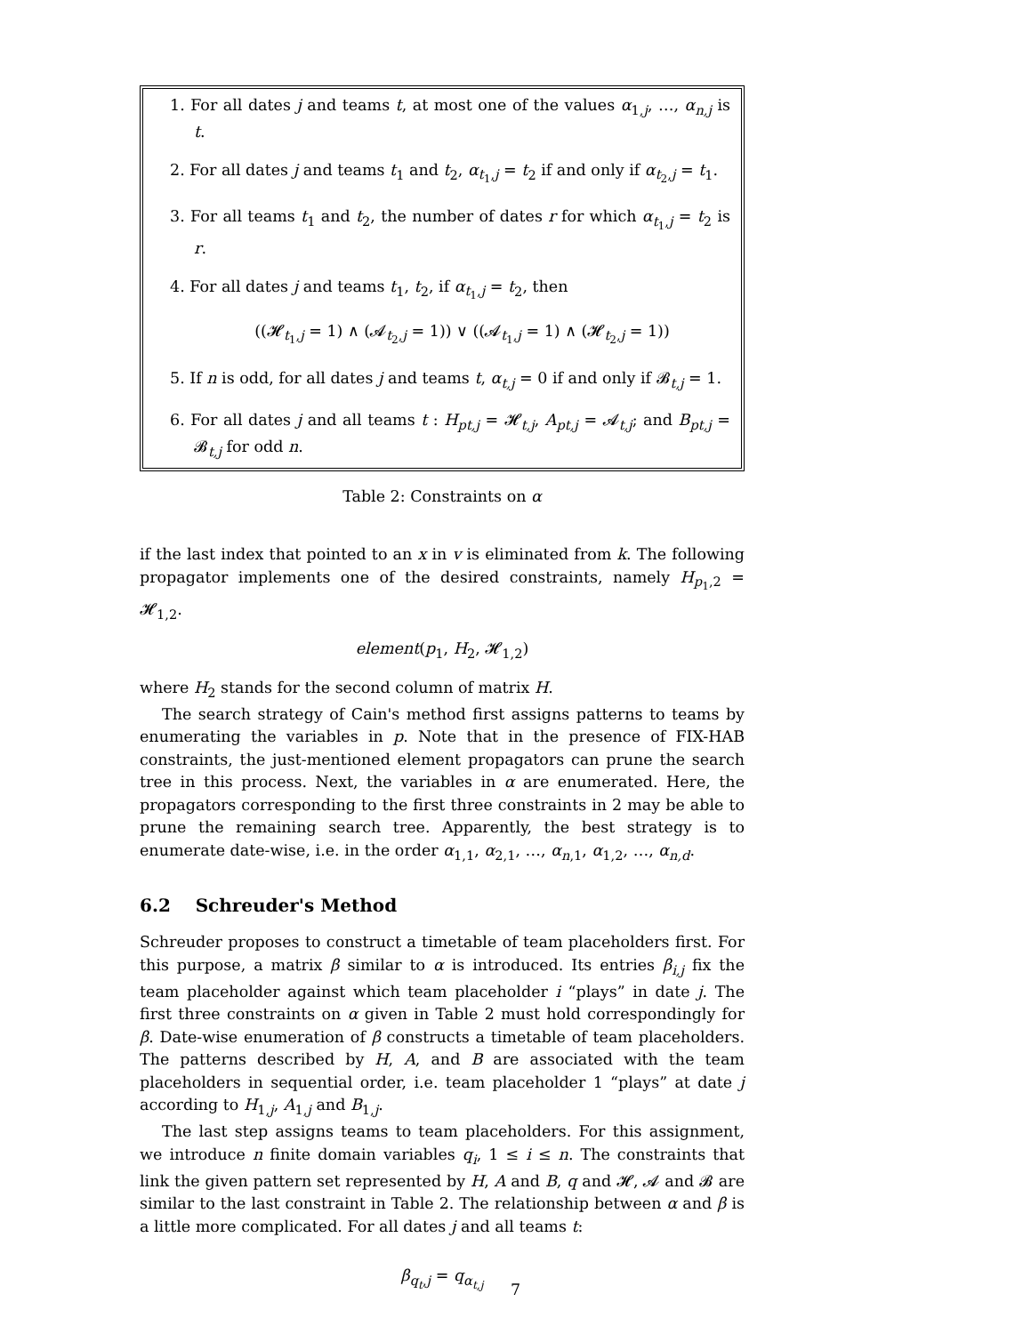1. For all dates j and teams t, at most one of the values α<sub>1,j</sub>, …, α<sub>n,j</sub> is t.
2. For all dates j and teams t<sub>1</sub> and t<sub>2</sub>, α<sub>t<sub>1</sub>,j</sub> = t<sub>2</sub> if and only if α<sub>t<sub>2</sub>,j</sub> = t<sub>1</sub>.
3. For all teams t<sub>1</sub> and t<sub>2</sub>, the number of dates r for which α<sub>t<sub>1</sub>,j</sub> = t<sub>2</sub> is r.
4. For all dates j and teams t<sub>1</sub>, t<sub>2</sub>, if α<sub>t<sub>1</sub>,j</sub> = t<sub>2</sub>, then
((𝓗<sub>t<sub>1</sub>,j</sub> = 1) ∧ (𝓐<sub>t<sub>2</sub>,j</sub> = 1)) ∨ ((𝓐<sub>t<sub>1</sub>,j</sub> = 1) ∧ (𝓗<sub>t<sub>2</sub>,j</sub> = 1))
5. If n is odd, for all dates j and teams t, α<sub>t,j</sub> = 0 if and only if 𝓑<sub>t,j</sub> = 1.
6. For all dates j and all teams t : H<sub>pt,j</sub> = 𝓗<sub>t,j</sub>, A<sub>pt,j</sub> = 𝓐<sub>t,j</sub>; and B<sub>pt,j</sub> = 𝓑<sub>t,j</sub> for odd n.
Table 2: Constraints on α
if the last index that pointed to an x in v is eliminated from k. The following propagator implements one of the desired constraints, namely H<sub>p<sub>1</sub>,2</sub> = 𝓗<sub>1,2</sub>.
element(p<sub>1</sub>, H<sub>2</sub>, 𝓗<sub>1,2</sub>)
where H<sub>2</sub> stands for the second column of matrix H.
The search strategy of Cain's method first assigns patterns to teams by enumerating the variables in p. Note that in the presence of FIX-HAB constraints, the just-mentioned element propagators can prune the search tree in this process. Next, the variables in α are enumerated. Here, the propagators corresponding to the first three constraints in 2 may be able to prune the remaining search tree. Apparently, the best strategy is to enumerate date-wise, i.e. in the order α<sub>1,1</sub>, α<sub>2,1</sub>, …, α<sub>n,1</sub>, α<sub>1,2</sub>, …, α<sub>n,d</sub>.
6.2 Schreuder's Method
Schreuder proposes to construct a timetable of team placeholders first. For this purpose, a matrix β similar to α is introduced. Its entries β<sub>i,j</sub> fix the team placeholder against which team placeholder i “plays” in date j. The first three constraints on α given in Table 2 must hold correspondingly for β. Date-wise enumeration of β constructs a timetable of team placeholders. The patterns described by H, A, and B are associated with the team placeholders in sequential order, i.e. team placeholder 1 “plays” at date j according to H<sub>1,j</sub>, A<sub>1,j</sub> and B<sub>1,j</sub>.
The last step assigns teams to team placeholders. For this assignment, we introduce n finite domain variables q<sub>i</sub>, 1 ≤ i ≤ n. The constraints that link the given pattern set represented by H, A and B, q and 𝓗, 𝓐 and 𝓑 are similar to the last constraint in Table 2. The relationship between α and β is a little more complicated. For all dates j and all teams t:
β<sub>q<sub>t</sub>,j</sub> = q<sub>α<sub>t,j</sub></sub>
7